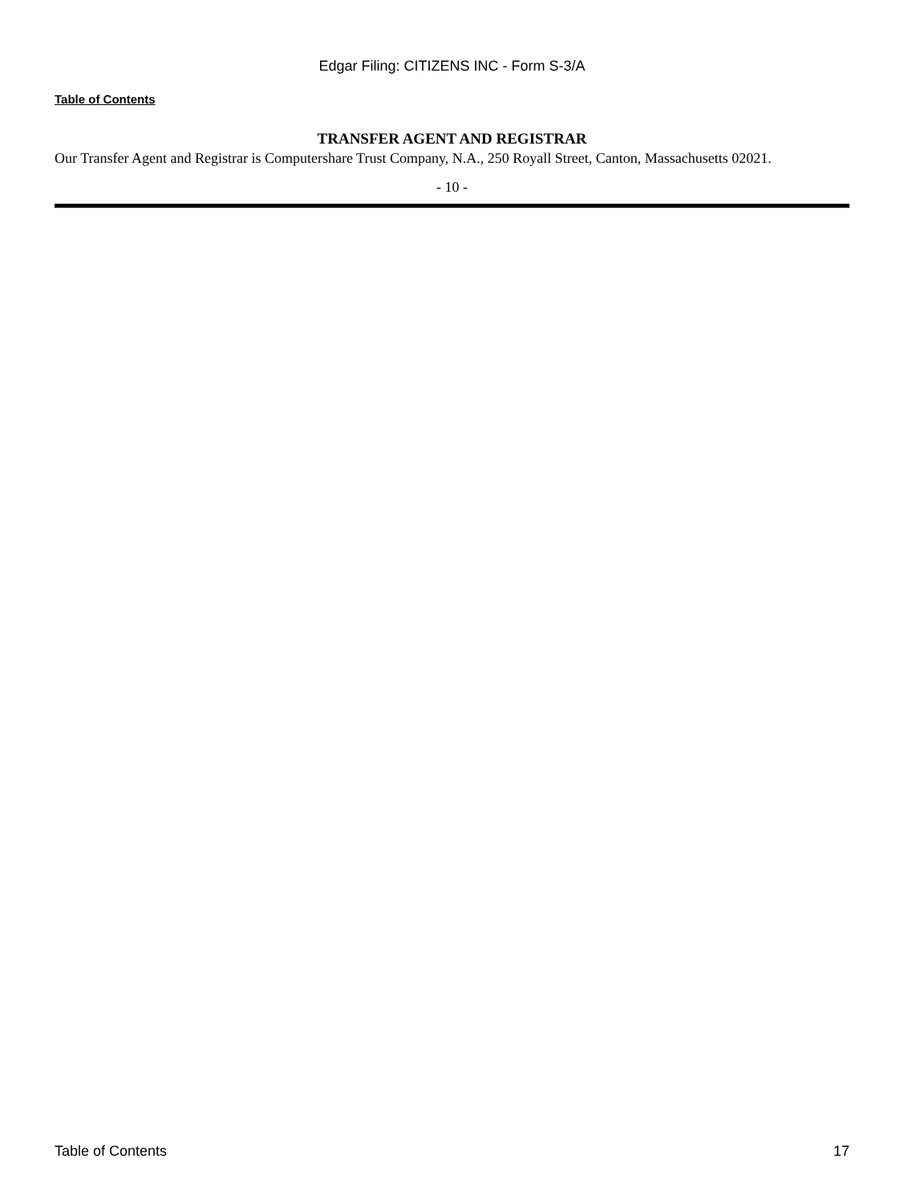Edgar Filing: CITIZENS INC - Form S-3/A
Table of Contents
TRANSFER AGENT AND REGISTRAR
Our Transfer Agent and Registrar is Computershare Trust Company, N.A., 250 Royall Street, Canton, Massachusetts 02021.
- 10 -
Table of Contents 17